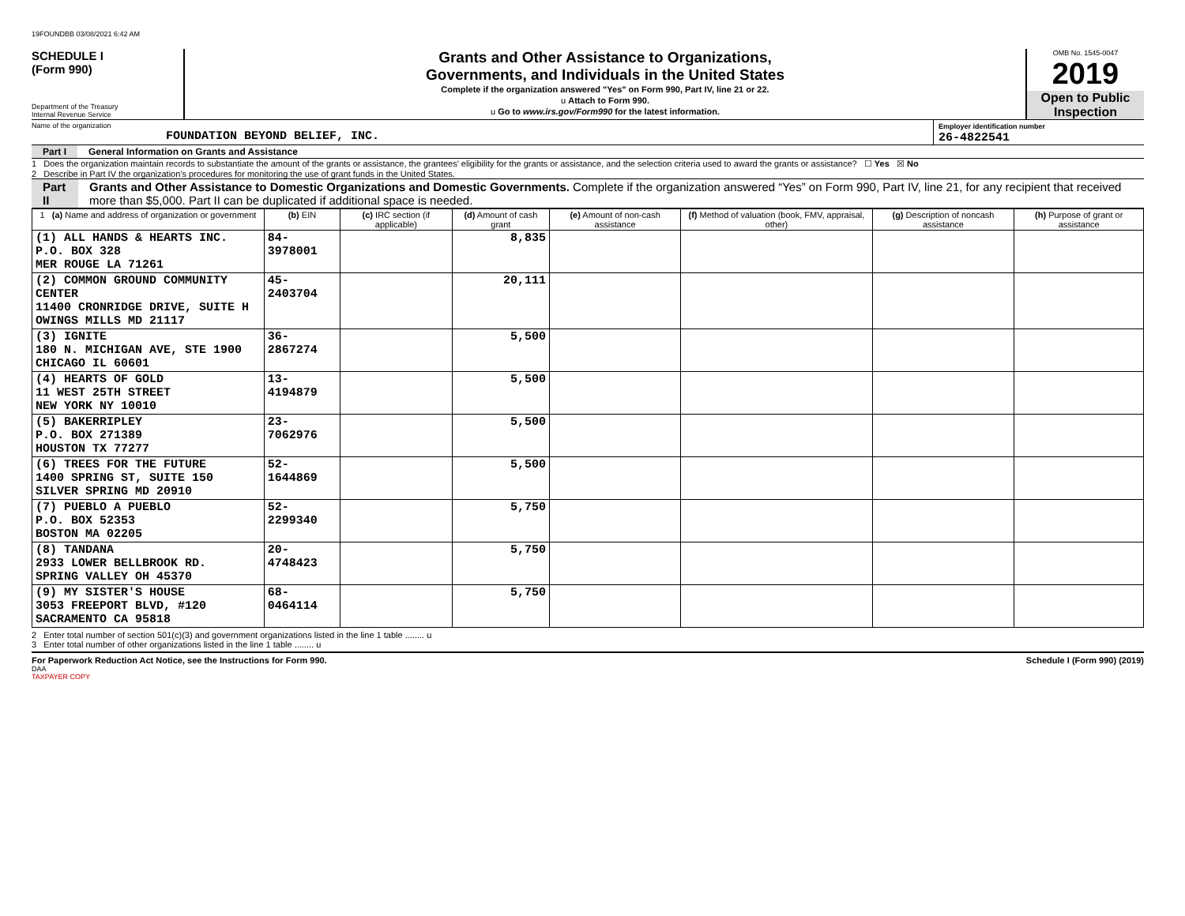19FOUNDBB 03/08/2021 6:42 AM
SCHEDULE I
(Form 990)
Department of the Treasury
Internal Revenue Service
Grants and Other Assistance to Organizations,
Governments, and Individuals in the United States
Complete if the organization answered "Yes" on Form 990, Part IV, line 21 or 22.
u Attach to Form 990.
u Go to www.irs.gov/Form990 for the latest information.
OMB No. 1545-0047
2019
Open to Public
Inspection
Name of the organization
FOUNDATION BEYOND BELIEF, INC.
Employer identification number
26-4822541
Part I General Information on Grants and Assistance
1 Does the organization maintain records to substantiate the amount of the grants or assistance, the grantees' eligibility for the grants or assistance, and the selection criteria used to award the grants or assistance? ☐ Yes ☒ No
2 Describe in Part IV the organization's procedures for monitoring the use of grant funds in the United States.
Part II Grants and Other Assistance to Domestic Organizations and Domestic Governments. Complete if the organization answered “Yes” on Form 990, Part IV, line 21, for any recipient that received more than $5,000. Part II can be duplicated if additional space is needed.
| 1 (a) Name and address of organization or government | (b) EIN | (c) IRC section (if applicable) | (d) Amount of cash grant | (e) Amount of non-cash assistance | (f) Method of valuation (book, FMV, appraisal, other) | (g) Description of noncash assistance | (h) Purpose of grant or assistance |
| --- | --- | --- | --- | --- | --- | --- | --- |
| (1) ALL HANDS & HEARTS INC. P.O. BOX 328 MER ROUGE LA 71261 | 84-3978001 | | 8,835 | | | | |
| (2) COMMON GROUND COMMUNITY CENTER 11400 CRONRIDGE DRIVE, SUITE H OWINGS MILLS MD 21117 | 45-2403704 | | 20,111 | | | | |
| (3) IGNITE 180 N. MICHIGAN AVE, STE 1900 CHICAGO IL 60601 | 36-2867274 | | 5,500 | | | | |
| (4) HEARTS OF GOLD 11 WEST 25TH STREET NEW YORK NY 10010 | 13-4194879 | | 5,500 | | | | |
| (5) BAKERRIPLEY P.O. BOX 271389 HOUSTON TX 77277 | 23-7062976 | | 5,500 | | | | |
| (6) TREES FOR THE FUTURE 1400 SPRING ST, SUITE 150 SILVER SPRING MD 20910 | 52-1644869 | | 5,500 | | | | |
| (7) PUEBLO A PUEBLO P.O. BOX 52353 BOSTON MA 02205 | 52-2299340 | | 5,750 | | | | |
| (8) TANDANA 2933 LOWER BELLBROOK RD. SPRING VALLEY OH 45370 | 20-4748423 | | 5,750 | | | | |
| (9) MY SISTER'S HOUSE 3053 FREEPORT BLVD, #120 SACRAMENTO CA 95818 | 68-0464114 | | 5,750 | | | | |
2 Enter total number of section 501(c)(3) and government organizations listed in the line 1 table ........ u
3 Enter total number of other organizations listed in the line 1 table ........ u
For Paperwork Reduction Act Notice, see the Instructions for Form 990. Schedule I (Form 990) (2019)
DAA
TAXPAYER COPY